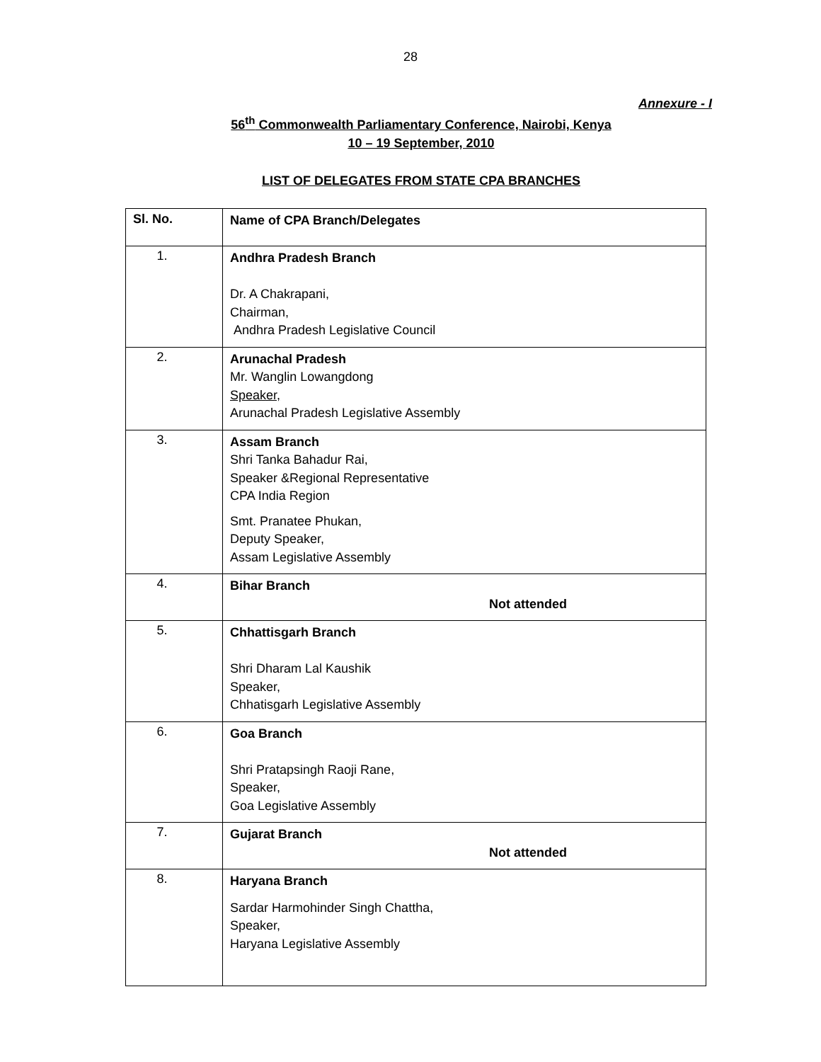28
Annexure - I
56<sup>th</sup> Commonwealth Parliamentary Conference, Nairobi, Kenya
10 – 19 September, 2010
LIST OF DELEGATES FROM STATE CPA BRANCHES
| Sl. No. | Name of CPA Branch/Delegates |
| --- | --- |
| 1. | Andhra Pradesh Branch Dr. A Chakrapani, Chairman, Andhra Pradesh Legislative Council |
| 2. | Arunachal Pradesh Mr. Wanglin Lowangdong Speaker, Arunachal Pradesh Legislative Assembly |
| 3. | Assam Branch Shri Tanka Bahadur Rai, Speaker &Regional Representative CPA India Region Smt. Pranatee Phukan, Deputy Speaker, Assam Legislative Assembly |
| 4. | Bihar Branch Not attended |
| 5. | Chhattisgarh Branch Shri Dharam Lal Kaushik Speaker, Chhatisgarh Legislative Assembly |
| 6. | Goa Branch Shri Pratapsingh Raoji Rane, Speaker, Goa Legislative Assembly |
| 7. | Gujarat Branch Not attended |
| 8. | Haryana Branch Sardar Harmohinder Singh Chattha, Speaker, Haryana Legislative Assembly |